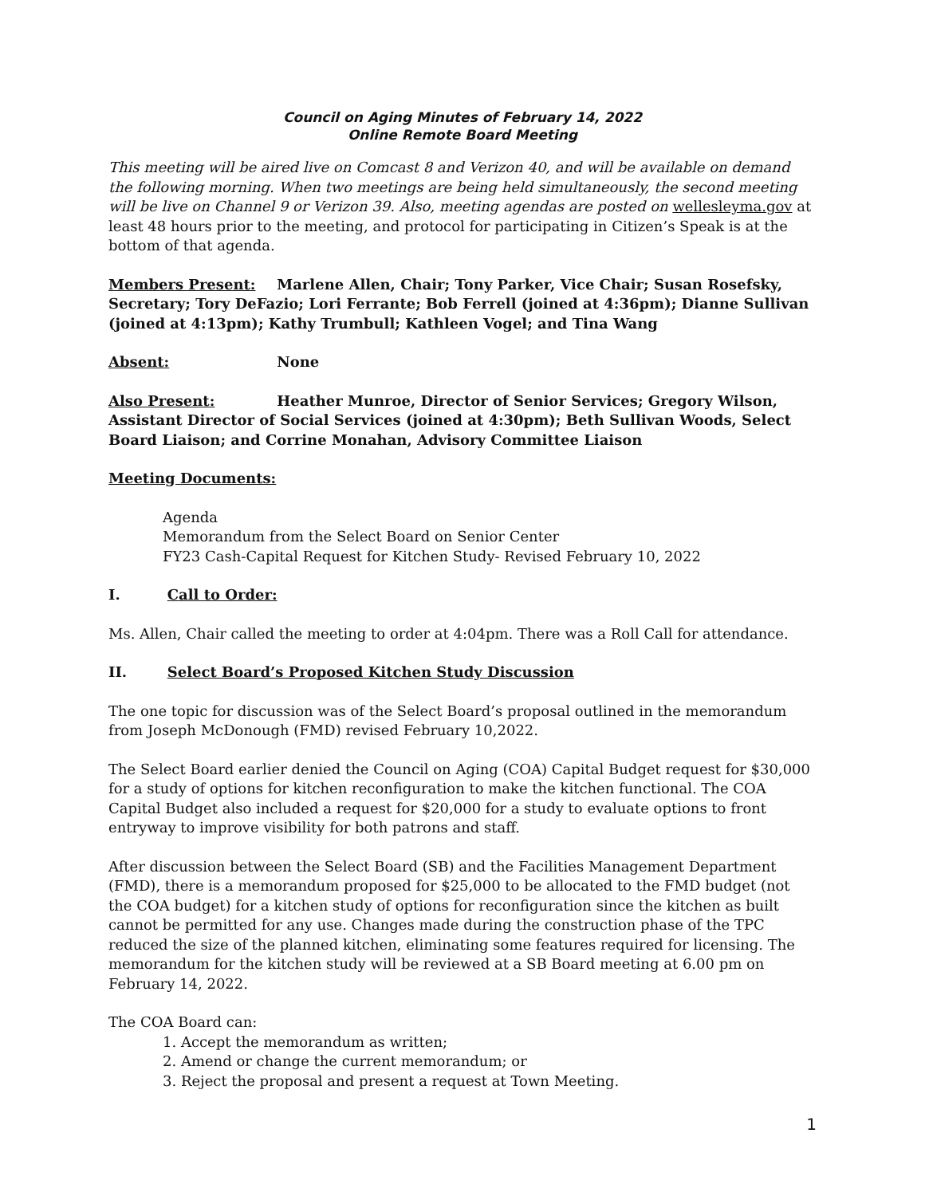Council on Aging Minutes of February 14, 2022
Online Remote Board Meeting
This meeting will be aired live on Comcast 8 and Verizon 40, and will be available on demand the following morning. When two meetings are being held simultaneously, the second meeting will be live on Channel 9 or Verizon 39. Also, meeting agendas are posted on wellesleyma.gov at least 48 hours prior to the meeting, and protocol for participating in Citizen’s Speak is at the bottom of that agenda.
Members Present: Marlene Allen, Chair; Tony Parker, Vice Chair; Susan Rosefsky, Secretary; Tory DeFazio; Lori Ferrante; Bob Ferrell (joined at 4:36pm); Dianne Sullivan (joined at 4:13pm); Kathy Trumbull; Kathleen Vogel; and Tina Wang
Absent: None
Also Present: Heather Munroe, Director of Senior Services; Gregory Wilson, Assistant Director of Social Services (joined at 4:30pm); Beth Sullivan Woods, Select Board Liaison; and Corrine Monahan, Advisory Committee Liaison
Meeting Documents:
Agenda
Memorandum from the Select Board on Senior Center
FY23 Cash-Capital Request for Kitchen Study- Revised February 10, 2022
I. Call to Order:
Ms. Allen, Chair called the meeting to order at 4:04pm. There was a Roll Call for attendance.
II. Select Board’s Proposed Kitchen Study Discussion
The one topic for discussion was of the Select Board’s proposal outlined in the memorandum from Joseph McDonough (FMD) revised February 10,2022.
The Select Board earlier denied the Council on Aging (COA) Capital Budget request for $30,000 for a study of options for kitchen reconfiguration to make the kitchen functional. The COA Capital Budget also included a request for $20,000 for a study to evaluate options to front entryway to improve visibility for both patrons and staff.
After discussion between the Select Board (SB) and the Facilities Management Department (FMD), there is a memorandum proposed for $25,000 to be allocated to the FMD budget (not the COA budget) for a kitchen study of options for reconfiguration since the kitchen as built cannot be permitted for any use. Changes made during the construction phase of the TPC reduced the size of the planned kitchen, eliminating some features required for licensing. The memorandum for the kitchen study will be reviewed at a SB Board meeting at 6.00 pm on February 14, 2022.
The COA Board can:
1. Accept the memorandum as written;
2. Amend or change the current memorandum; or
3. Reject the proposal and present a request at Town Meeting.
1